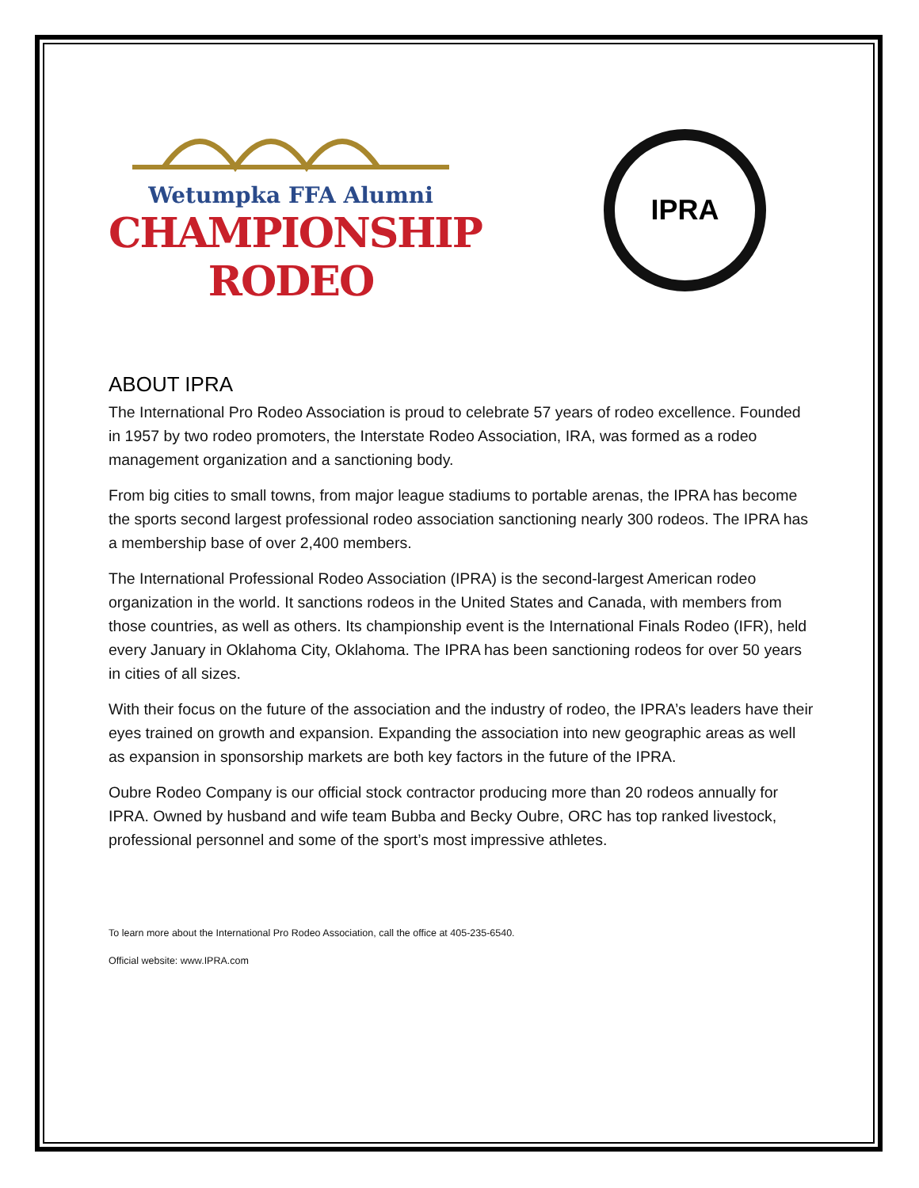Wetumpka FFA Alumni
CHAMPIONSHIP RODEO
IPRA
ABOUT IPRA
The International Pro Rodeo Association is proud to celebrate 57 years of rodeo excellence. Founded in 1957 by two rodeo promoters, the Interstate Rodeo Association, IRA, was formed as a rodeo management organization and a sanctioning body.
From big cities to small towns, from major league stadiums to portable arenas, the IPRA has become the sports second largest professional rodeo association sanctioning nearly 300 rodeos. The IPRA has a membership base of over 2,400 members.
The International Professional Rodeo Association (IPRA) is the second-largest American rodeo organization in the world. It sanctions rodeos in the United States and Canada, with members from those countries, as well as others. Its championship event is the International Finals Rodeo (IFR), held every January in Oklahoma City, Oklahoma. The IPRA has been sanctioning rodeos for over 50 years in cities of all sizes.
With their focus on the future of the association and the industry of rodeo, the IPRA’s leaders have their eyes trained on growth and expansion. Expanding the association into new geographic areas as well as expansion in sponsorship markets are both key factors in the future of the IPRA.
Oubre Rodeo Company is our official stock contractor producing more than 20 rodeos annually for IPRA. Owned by husband and wife team Bubba and Becky Oubre, ORC has top ranked livestock, professional personnel and some of the sport’s most impressive athletes.
To learn more about the International Pro Rodeo Association, call the office at 405-235-6540.
Official website: www.IPRA.com